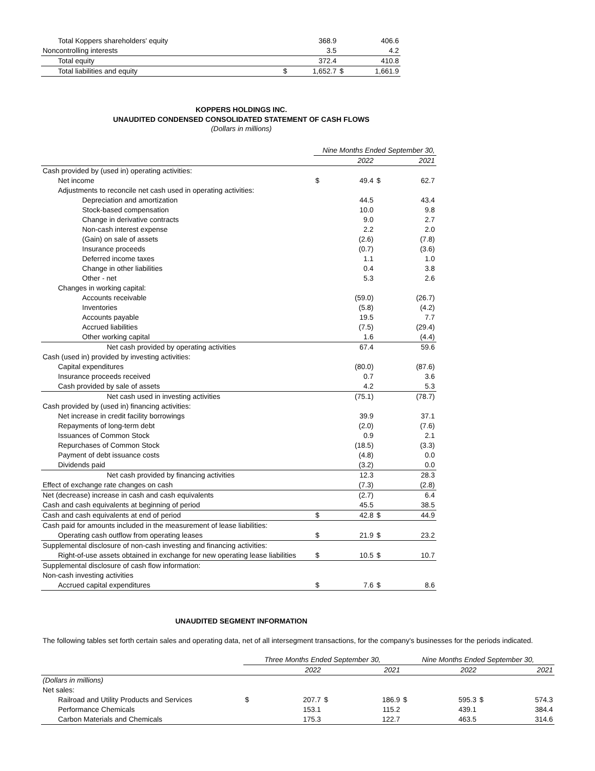| Total Koppers shareholders' equity | | 368.9 | | 406.6 |
| Noncontrolling interests | | 3.5 | | 4.2 |
| Total equity | | 372.4 | | 410.8 |
| Total liabilities and equity | $ | 1,652.7 | $ | 1,661.9 |
KOPPERS HOLDINGS INC.
UNAUDITED CONDENSED CONSOLIDATED STATEMENT OF CASH FLOWS
(Dollars in millions)
| | Nine Months Ended September 30, | | | |
| | | 2022 | | 2021 |
| Cash provided by (used in) operating activities: | | | | |
| Net income | $ | 49.4 | $ | 62.7 |
| Adjustments to reconcile net cash used in operating activities: | | | | |
| Depreciation and amortization | | 44.5 | | 43.4 |
| Stock-based compensation | | 10.0 | | 9.8 |
| Change in derivative contracts | | 9.0 | | 2.7 |
| Non-cash interest expense | | 2.2 | | 2.0 |
| (Gain) on sale of assets | | (2.6) | | (7.8) |
| Insurance proceeds | | (0.7) | | (3.6) |
| Deferred income taxes | | 1.1 | | 1.0 |
| Change in other liabilities | | 0.4 | | 3.8 |
| Other - net | | 5.3 | | 2.6 |
| Changes in working capital: | | | | |
| Accounts receivable | | (59.0) | | (26.7) |
| Inventories | | (5.8) | | (4.2) |
| Accounts payable | | 19.5 | | 7.7 |
| Accrued liabilities | | (7.5) | | (29.4) |
| Other working capital | | 1.6 | | (4.4) |
| Net cash provided by operating activities | | 67.4 | | 59.6 |
| Cash (used in) provided by investing activities: | | | | |
| Capital expenditures | | (80.0) | | (87.6) |
| Insurance proceeds received | | 0.7 | | 3.6 |
| Cash provided by sale of assets | | 4.2 | | 5.3 |
| Net cash used in investing activities | | (75.1) | | (78.7) |
| Cash provided by (used in) financing activities: | | | | |
| Net increase in credit facility borrowings | | 39.9 | | 37.1 |
| Repayments of long-term debt | | (2.0) | | (7.6) |
| Issuances of Common Stock | | 0.9 | | 2.1 |
| Repurchases of Common Stock | | (18.5) | | (3.3) |
| Payment of debt issuance costs | | (4.8) | | 0.0 |
| Dividends paid | | (3.2) | | 0.0 |
| Net cash provided by financing activities | | 12.3 | | 28.3 |
| Effect of exchange rate changes on cash | | (7.3) | | (2.8) |
| Net (decrease) increase in cash and cash equivalents | | (2.7) | | 6.4 |
| Cash and cash equivalents at beginning of period | | 45.5 | | 38.5 |
| Cash and cash equivalents at end of period | $ | 42.8 | $ | 44.9 |
| Cash paid for amounts included in the measurement of lease liabilities: | | | | |
| Operating cash outflow from operating leases | $ | 21.9 | $ | 23.2 |
| Supplemental disclosure of non-cash investing and financing activities: | | | | |
| Right-of-use assets obtained in exchange for new operating lease liabilities | $ | 10.5 | $ | 10.7 |
| Supplemental disclosure of cash flow information: | | | | |
| Non-cash investing activities | | | | |
| Accrued capital expenditures | $ | 7.6 | $ | 8.6 |
UNAUDITED SEGMENT INFORMATION
The following tables set forth certain sales and operating data, net of all intersegment transactions, for the company's businesses for the periods indicated.
| | Three Months Ended September 30, | | | | Nine Months Ended September 30, | | | |
| | | 2022 | | 2021 | | 2022 | | 2021 |
| (Dollars in millions) | | | | | | | | |
| Net sales: | | | | | | | | |
| Railroad and Utility Products and Services | $ | 207.7 | $ | 186.9 | $ | 595.3 | $ | 574.3 |
| Performance Chemicals | | 153.1 | | 115.2 | | 439.1 | | 384.4 |
| Carbon Materials and Chemicals | | 175.3 | | 122.7 | | 463.5 | | 314.6 |